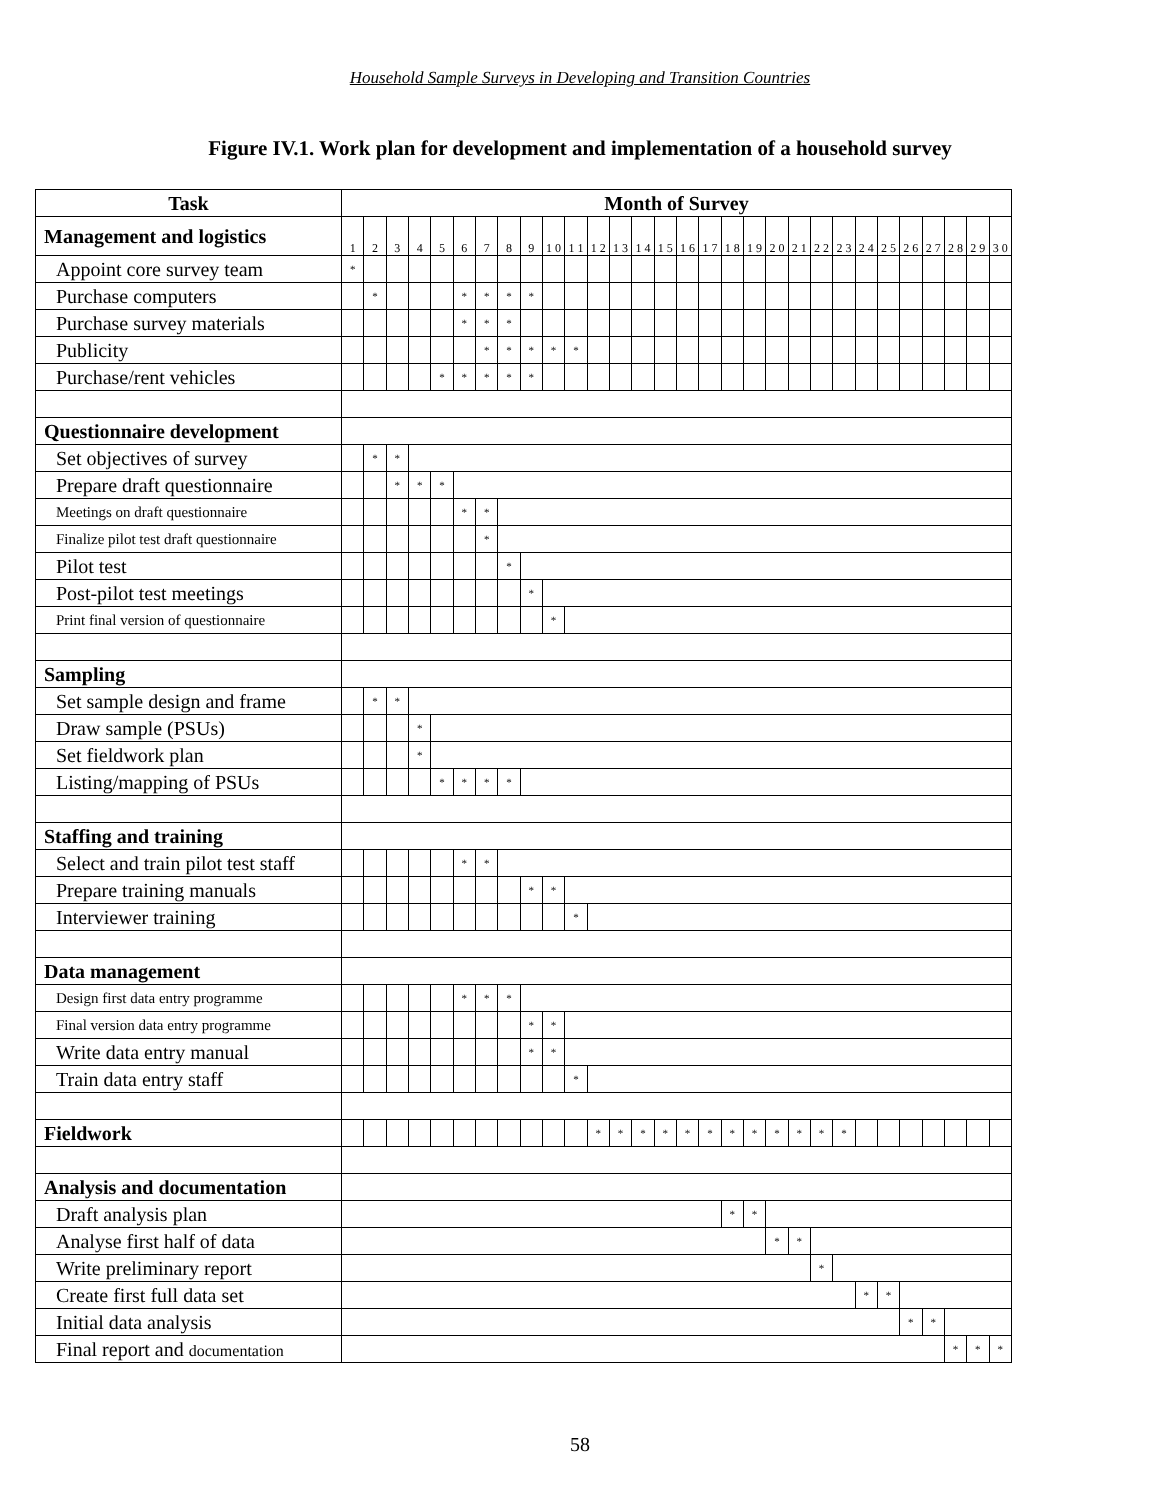Household Sample Surveys in Developing and Transition Countries
Figure IV.1. Work plan for development and implementation of a household survey
| Task | Month of Survey | | | | | | | | | | | | | | | | | | | | | | | | | | | | | |
| --- | --- | --- | --- | --- | --- | --- | --- | --- | --- | --- | --- | --- | --- | --- | --- | --- | --- | --- | --- | --- | --- | --- | --- | --- | --- | --- | --- | --- | --- | --- |
| Management and logistics | 1 | 2 | 3 | 4 | 5 | 6 | 7 | 8 | 9 | 1 0 | 1 1 | 1 2 | 1 3 | 1 4 | 1 5 | 1 6 | 1 7 | 1 8 | 1 9 | 2 0 | 2 1 | 2 2 | 2 3 | 2 4 | 2 5 | 2 6 | 2 7 | 2 8 | 2 9 | 3 0 |
| Appoint core survey team | * | | | | | | | | | | | | | | | | | | | | | | | | | | | | | |
| Purchase computers | | * | | | | * | * | * | * | | | | | | | | | | | | | | | | | | | | | |
| Purchase survey materials | | | | | | * | * | * | | | | | | | | | | | | | | | | | | | | | | |
| Publicity | | | | | | | * | * | * | * | * | | | | | | | | | | | | | | | | | | | |
| Purchase/rent vehicles | | | | | * | * | * | * | * | | | | | | | | | | | | | | | | | | | | | |
| Questionnaire development | | | | | | | | | | | | | | | | | | | | | | | | | | | | | | |
| Set objectives of survey | | * | * | | | | | | | | | | | | | | | | | | | | | | | | | | | |
| Prepare draft questionnaire | | | * | * | * | | | | | | | | | | | | | | | | | | | | | | | | | |
| Meetings on draft questionnaire | | | | | | * | * | | | | | | | | | | | | | | | | | | | | | | | |
| Finalize pilot test draft questionnaire | | | | | | | * | | | | | | | | | | | | | | | | | | | | | | | |
| Pilot test | | | | | | | | * | | | | | | | | | | | | | | | | | | | | | | |
| Post-pilot test meetings | | | | | | | | | * | | | | | | | | | | | | | | | | | | | | | |
| Print final version of questionnaire | | | | | | | | | | * | | | | | | | | | | | | | | | | | | | | |
| Sampling | | | | | | | | | | | | | | | | | | | | | | | | | | | | | | |
| Set sample design and frame | | * | * | | | | | | | | | | | | | | | | | | | | | | | | | | | |
| Draw sample (PSUs) | | | | * | | | | | | | | | | | | | | | | | | | | | | | | | | |
| Set fieldwork plan | | | | * | | | | | | | | | | | | | | | | | | | | | | | | | | |
| Listing/mapping of PSUs | | | | | * | * | * | * | | | | | | | | | | | | | | | | | | | | | | |
| Staffing and training | | | | | | | | | | | | | | | | | | | | | | | | | | | | | | |
| Select and train pilot test staff | | | | | | * | * | | | | | | | | | | | | | | | | | | | | | | | |
| Prepare training manuals | | | | | | | | | * | * | | | | | | | | | | | | | | | | | | | | |
| Interviewer training | | | | | | | | | | | * | | | | | | | | | | | | | | | | | | | |
| Data management | | | | | | | | | | | | | | | | | | | | | | | | | | | | | | |
| Design first data entry programme | | | | | | * | * | * | | | | | | | | | | | | | | | | | | | | | | |
| Final version data entry programme | | | | | | | | | * | * | | | | | | | | | | | | | | | | | | | | |
| Write data entry manual | | | | | | | | | * | * | | | | | | | | | | | | | | | | | | | | |
| Train data entry staff | | | | | | | | | | | * | | | | | | | | | | | | | | | | | | | |
| Fieldwork | | | | | | | | | | | | * | * | * | * | * | * | * | * | * | * | * | * | | | | | | | |
| Analysis and documentation | | | | | | | | | | | | | | | | | | | | | | | | | | | | | | |
| Draft analysis plan | | | | | | | | | | | | | | | | | | * | * | | | | | | | | | | | |
| Analyse first half of data | | | | | | | | | | | | | | | | | | | | * | * | | | | | | | | | |
| Write preliminary report | | | | | | | | | | | | | | | | | | | | | | * | | | | | | | | |
| Create first full data set | | | | | | | | | | | | | | | | | | | | | | | | * | * | | | | | |
| Initial data analysis | | | | | | | | | | | | | | | | | | | | | | | | | | * | * | | | |
| Final report and documentation | | | | | | | | | | | | | | | | | | | | | | | | | | | | * | * | * |
58